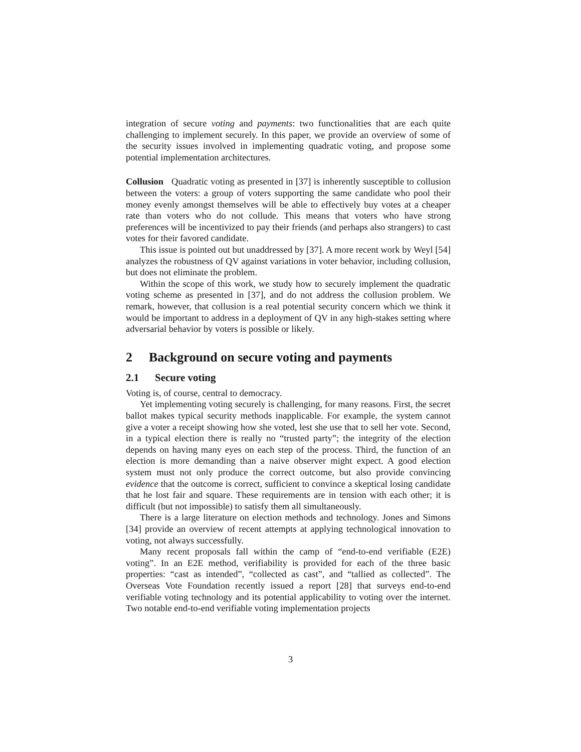integration of secure voting and payments: two functionalities that are each quite challenging to implement securely. In this paper, we provide an overview of some of the security issues involved in implementing quadratic voting, and propose some potential implementation architectures.
Collusion Quadratic voting as presented in [37] is inherently susceptible to collusion between the voters: a group of voters supporting the same candidate who pool their money evenly amongst themselves will be able to effectively buy votes at a cheaper rate than voters who do not collude. This means that voters who have strong preferences will be incentivized to pay their friends (and perhaps also strangers) to cast votes for their favored candidate.
This issue is pointed out but unaddressed by [37]. A more recent work by Weyl [54] analyzes the robustness of QV against variations in voter behavior, including collusion, but does not eliminate the problem.
Within the scope of this work, we study how to securely implement the quadratic voting scheme as presented in [37], and do not address the collusion problem. We remark, however, that collusion is a real potential security concern which we think it would be important to address in a deployment of QV in any high-stakes setting where adversarial behavior by voters is possible or likely.
2 Background on secure voting and payments
2.1 Secure voting
Voting is, of course, central to democracy.
Yet implementing voting securely is challenging, for many reasons. First, the secret ballot makes typical security methods inapplicable. For example, the system cannot give a voter a receipt showing how she voted, lest she use that to sell her vote. Second, in a typical election there is really no “trusted party”; the integrity of the election depends on having many eyes on each step of the process. Third, the function of an election is more demanding than a naive observer might expect. A good election system must not only produce the correct outcome, but also provide convincing evidence that the outcome is correct, sufficient to convince a skeptical losing candidate that he lost fair and square. These requirements are in tension with each other; it is difficult (but not impossible) to satisfy them all simultaneously.
There is a large literature on election methods and technology. Jones and Simons [34] provide an overview of recent attempts at applying technological innovation to voting, not always successfully.
Many recent proposals fall within the camp of “end-to-end verifiable (E2E) voting”. In an E2E method, verifiability is provided for each of the three basic properties: “cast as intended”, “collected as cast”, and “tallied as collected”. The Overseas Vote Foundation recently issued a report [28] that surveys end-to-end verifiable voting technology and its potential applicability to voting over the internet. Two notable end-to-end verifiable voting implementation projects
3